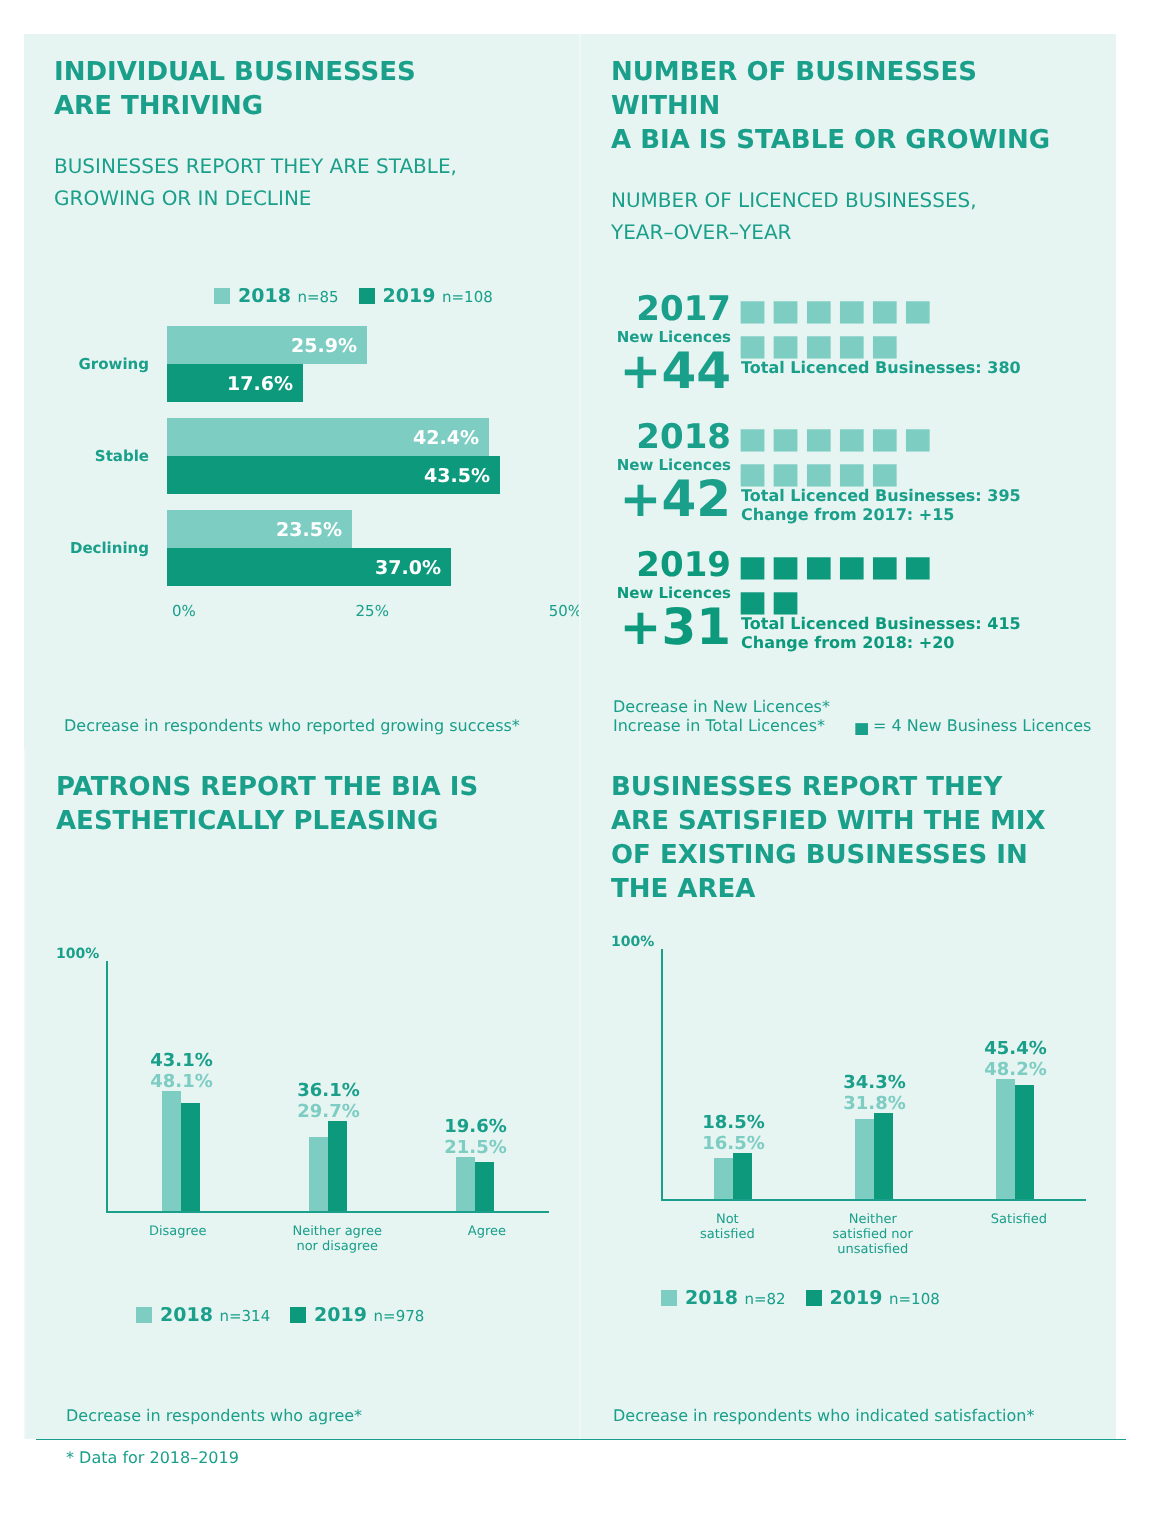INDIVIDUAL BUSINESSES
ARE THRIVING
BUSINESSES REPORT THEY ARE STABLE,
GROWING OR IN DECLINE
2018 n=85 2019 n=108
Growing
25.9%
17.6%
Stable
42.4%
43.5%
Declining
23.5%
37.0%
0% 25% 50%
Decrease in respondents who reported growing success*
NUMBER OF BUSINESSES WITHIN
A BIA IS STABLE OR GROWING
NUMBER OF LICENCED BUSINESSES,
YEAR–OVER–YEAR
2017
New Licences
+44
▅▅▅▅▅▅
▅▅▅▅▅
Total Licenced Businesses: 380
2018
New Licences
+42
▅▅▅▅▅▅
▅▅▅▅▅
Total Licenced Businesses: 395
Change from 2017: +15
2019
New Licences
+31
▅▅▅▅▅▅
▅▅
Total Licenced Businesses: 415
Change from 2018: +20
Decrease in New Licences*
Increase in Total Licences* ▅ = 4 New Business Licences
PATRONS REPORT THE BIA IS
AESTHETICALLY PLEASING
100%
43.1%
48.1%
36.1%
29.7%
19.6%
21.5%
Disagree Neither agree
nor disagree Agree
2018 n=314 2019 n=978
Decrease in respondents who agree*
BUSINESSES REPORT THEY
ARE SATISFIED WITH THE MIX
OF EXISTING BUSINESSES IN
THE AREA
100%
18.5%
16.5%
34.3%
31.8%
45.4%
48.2%
Not
satisfied Neither
satisfied nor
unsatisfied Satisfied
2018 n=82 2019 n=108
Decrease in respondents who indicated satisfaction*
* Data for 2018–2019